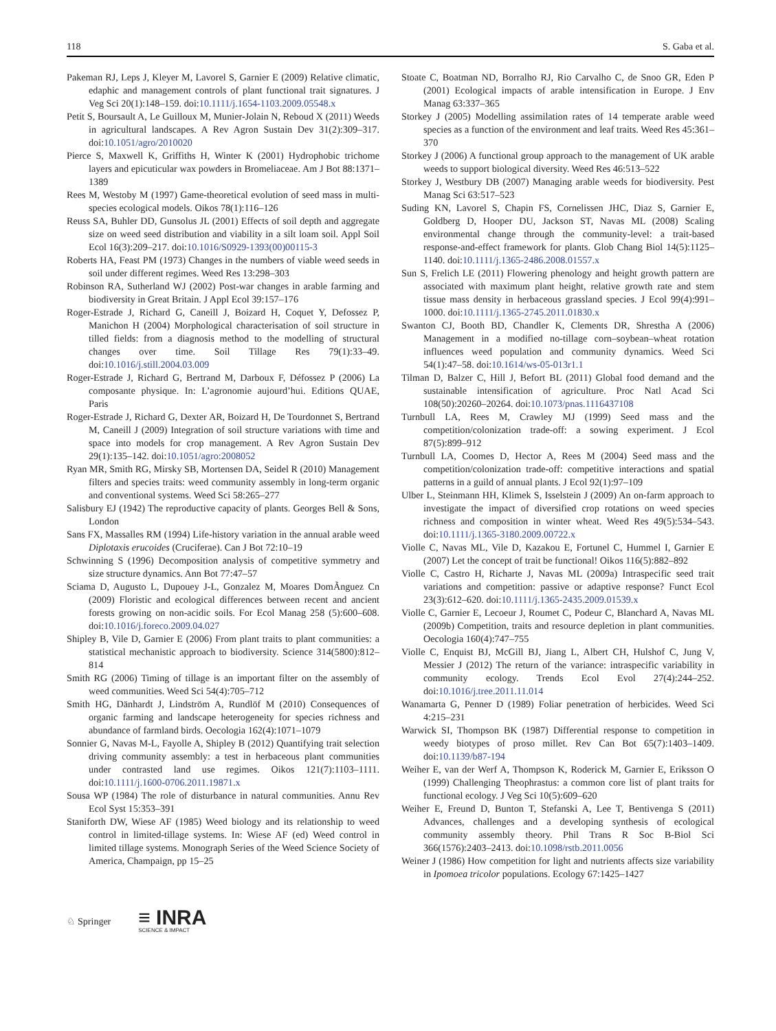118 S. Gaba et al.
Pakeman RJ, Leps J, Kleyer M, Lavorel S, Garnier E (2009) Relative climatic, edaphic and management controls of plant functional trait signatures. J Veg Sci 20(1):148–159. doi:10.1111/j.1654-1103.2009.05548.x
Petit S, Boursault A, Le Guilloux M, Munier-Jolain N, Reboud X (2011) Weeds in agricultural landscapes. A Rev Agron Sustain Dev 31(2):309–317. doi:10.1051/agro/2010020
Pierce S, Maxwell K, Griffiths H, Winter K (2001) Hydrophobic trichome layers and epicuticular wax powders in Bromeliaceae. Am J Bot 88:1371–1389
Rees M, Westoby M (1997) Game-theoretical evolution of seed mass in multi-species ecological models. Oikos 78(1):116–126
Reuss SA, Buhler DD, Gunsolus JL (2001) Effects of soil depth and aggregate size on weed seed distribution and viability in a silt loam soil. Appl Soil Ecol 16(3):209–217. doi:10.1016/S0929-1393(00)00115-3
Roberts HA, Feast PM (1973) Changes in the numbers of viable weed seeds in soil under different regimes. Weed Res 13:298–303
Robinson RA, Sutherland WJ (2002) Post-war changes in arable farming and biodiversity in Great Britain. J Appl Ecol 39:157–176
Roger-Estrade J, Richard G, Caneill J, Boizard H, Coquet Y, Defossez P, Manichon H (2004) Morphological characterisation of soil structure in tilled fields: from a diagnosis method to the modelling of structural changes over time. Soil Tillage Res 79(1):33–49. doi:10.1016/j.still.2004.03.009
Roger-Estrade J, Richard G, Bertrand M, Darboux F, Défossez P (2006) La composante physique. In: L’agronomie aujourd’hui. Editions QUAE, Paris
Roger-Estrade J, Richard G, Dexter AR, Boizard H, De Tourdonnet S, Bertrand M, Caneill J (2009) Integration of soil structure variations with time and space into models for crop management. A Rev Agron Sustain Dev 29(1):135–142. doi:10.1051/agro:2008052
Ryan MR, Smith RG, Mirsky SB, Mortensen DA, Seidel R (2010) Management filters and species traits: weed community assembly in long-term organic and conventional systems. Weed Sci 58:265–277
Salisbury EJ (1942) The reproductive capacity of plants. Georges Bell & Sons, London
Sans FX, Massalles RM (1994) Life-history variation in the annual arable weed Diplotaxis erucoides (Cruciferae). Can J Bot 72:10–19
Schwinning S (1996) Decomposition analysis of competitive symmetry and size structure dynamics. Ann Bot 77:47–57
Sciama D, Augusto L, Dupouey J-L, Gonzalez M, Moares DomÃnguez Cn (2009) Floristic and ecological differences between recent and ancient forests growing on non-acidic soils. For Ecol Manag 258 (5):600–608. doi:10.1016/j.foreco.2009.04.027
Shipley B, Vile D, Garnier E (2006) From plant traits to plant communities: a statistical mechanistic approach to biodiversity. Science 314(5800):812–814
Smith RG (2006) Timing of tillage is an important filter on the assembly of weed communities. Weed Sci 54(4):705–712
Smith HG, Dänhardt J, Lindström A, Rundlöf M (2010) Consequences of organic farming and landscape heterogeneity for species richness and abundance of farmland birds. Oecologia 162(4):1071–1079
Sonnier G, Navas M-L, Fayolle A, Shipley B (2012) Quantifying trait selection driving community assembly: a test in herbaceous plant communities under contrasted land use regimes. Oikos 121(7):1103–1111. doi:10.1111/j.1600-0706.2011.19871.x
Sousa WP (1984) The role of disturbance in natural communities. Annu Rev Ecol Syst 15:353–391
Staniforth DW, Wiese AF (1985) Weed biology and its relationship to weed control in limited-tillage systems. In: Wiese AF (ed) Weed control in limited tillage systems. Monograph Series of the Weed Science Society of America, Champaign, pp 15–25
Stoate C, Boatman ND, Borralho RJ, Rio Carvalho C, de Snoo GR, Eden P (2001) Ecological impacts of arable intensification in Europe. J Env Manag 63:337–365
Storkey J (2005) Modelling assimilation rates of 14 temperate arable weed species as a function of the environment and leaf traits. Weed Res 45:361–370
Storkey J (2006) A functional group approach to the management of UK arable weeds to support biological diversity. Weed Res 46:513–522
Storkey J, Westbury DB (2007) Managing arable weeds for biodiversity. Pest Manag Sci 63:517–523
Suding KN, Lavorel S, Chapin FS, Cornelissen JHC, Diaz S, Garnier E, Goldberg D, Hooper DU, Jackson ST, Navas ML (2008) Scaling environmental change through the community-level: a trait-based response-and-effect framework for plants. Glob Chang Biol 14(5):1125–1140. doi:10.1111/j.1365-2486.2008.01557.x
Sun S, Frelich LE (2011) Flowering phenology and height growth pattern are associated with maximum plant height, relative growth rate and stem tissue mass density in herbaceous grassland species. J Ecol 99(4):991–1000. doi:10.1111/j.1365-2745.2011.01830.x
Swanton CJ, Booth BD, Chandler K, Clements DR, Shrestha A (2006) Management in a modified no-tillage corn–soybean–wheat rotation influences weed population and community dynamics. Weed Sci 54(1):47–58. doi:10.1614/ws-05-013r1.1
Tilman D, Balzer C, Hill J, Befort BL (2011) Global food demand and the sustainable intensification of agriculture. Proc Natl Acad Sci 108(50):20260–20264. doi:10.1073/pnas.1116437108
Turnbull LA, Rees M, Crawley MJ (1999) Seed mass and the competition/colonization trade-off: a sowing experiment. J Ecol 87(5):899–912
Turnbull LA, Coomes D, Hector A, Rees M (2004) Seed mass and the competition/colonization trade-off: competitive interactions and spatial patterns in a guild of annual plants. J Ecol 92(1):97–109
Ulber L, Steinmann HH, Klimek S, Isselstein J (2009) An on-farm approach to investigate the impact of diversified crop rotations on weed species richness and composition in winter wheat. Weed Res 49(5):534–543. doi:10.1111/j.1365-3180.2009.00722.x
Violle C, Navas ML, Vile D, Kazakou E, Fortunel C, Hummel I, Garnier E (2007) Let the concept of trait be functional! Oikos 116(5):882–892
Violle C, Castro H, Richarte J, Navas ML (2009a) Intraspecific seed trait variations and competition: passive or adaptive response? Funct Ecol 23(3):612–620. doi:10.1111/j.1365-2435.2009.01539.x
Violle C, Garnier E, Lecoeur J, Roumet C, Podeur C, Blanchard A, Navas ML (2009b) Competition, traits and resource depletion in plant communities. Oecologia 160(4):747–755
Violle C, Enquist BJ, McGill BJ, Jiang L, Albert CH, Hulshof C, Jung V, Messier J (2012) The return of the variance: intraspecific variability in community ecology. Trends Ecol Evol 27(4):244–252. doi:10.1016/j.tree.2011.11.014
Wanamarta G, Penner D (1989) Foliar penetration of herbicides. Weed Sci 4:215–231
Warwick SI, Thompson BK (1987) Differential response to competition in weedy biotypes of proso millet. Rev Can Bot 65(7):1403–1409. doi:10.1139/b87-194
Weiher E, van der Werf A, Thompson K, Roderick M, Garnier E, Eriksson O (1999) Challenging Theophrastus: a common core list of plant traits for functional ecology. J Veg Sci 10(5):609–620
Weiher E, Freund D, Bunton T, Stefanski A, Lee T, Bentivenga S (2011) Advances, challenges and a developing synthesis of ecological community assembly theory. Phil Trans R Soc B-Biol Sci 366(1576):2403–2413. doi:10.1098/rstb.2011.0056
Weiner J (1986) How competition for light and nutrients affects size variability in Ipomoea tricolor populations. Ecology 67:1425–1427
♘ Springer ≡ INRA
SCIENCE & IMPACT